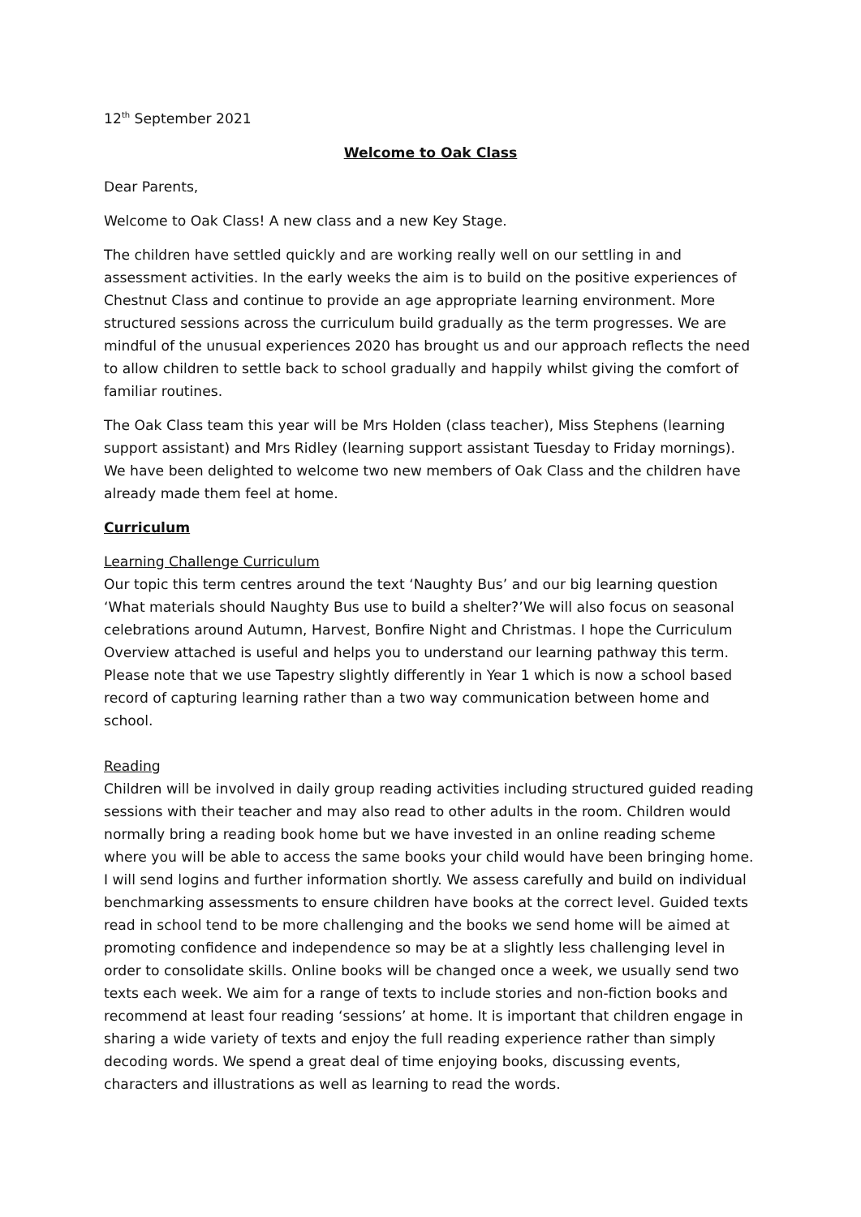12<sup>th</sup> September 2021
Welcome to Oak Class
Dear Parents,
Welcome to Oak Class! A new class and a new Key Stage.
The children have settled quickly and are working really well on our settling in and assessment activities. In the early weeks the aim is to build on the positive experiences of Chestnut Class and continue to provide an age appropriate learning environment. More structured sessions across the curriculum build gradually as the term progresses. We are mindful of the unusual experiences 2020 has brought us and our approach reflects the need to allow children to settle back to school gradually and happily whilst giving the comfort of familiar routines.
The Oak Class team this year will be Mrs Holden (class teacher), Miss Stephens (learning support assistant) and Mrs Ridley (learning support assistant Tuesday to Friday mornings). We have been delighted to welcome two new members of Oak Class and the children have already made them feel at home.
Curriculum
Learning Challenge Curriculum
Our topic this term centres around the text ‘Naughty Bus’ and our big learning question ‘What materials should Naughty Bus use to build a shelter?’We will also focus on seasonal celebrations around Autumn, Harvest, Bonfire Night and Christmas. I hope the Curriculum Overview attached is useful and helps you to understand our learning pathway this term. Please note that we use Tapestry slightly differently in Year 1 which is now a school based record of capturing learning rather than a two way communication between home and school.
Reading
Children will be involved in daily group reading activities including structured guided reading sessions with their teacher and may also read to other adults in the room. Children would normally bring a reading book home but we have invested in an online reading scheme where you will be able to access the same books your child would have been bringing home. I will send logins and further information shortly. We assess carefully and build on individual benchmarking assessments to ensure children have books at the correct level. Guided texts read in school tend to be more challenging and the books we send home will be aimed at promoting confidence and independence so may be at a slightly less challenging level in order to consolidate skills. Online books will be changed once a week, we usually send two texts each week. We aim for a range of texts to include stories and non-fiction books and recommend at least four reading ‘sessions’ at home. It is important that children engage in sharing a wide variety of texts and enjoy the full reading experience rather than simply decoding words. We spend a great deal of time enjoying books, discussing events, characters and illustrations as well as learning to read the words.